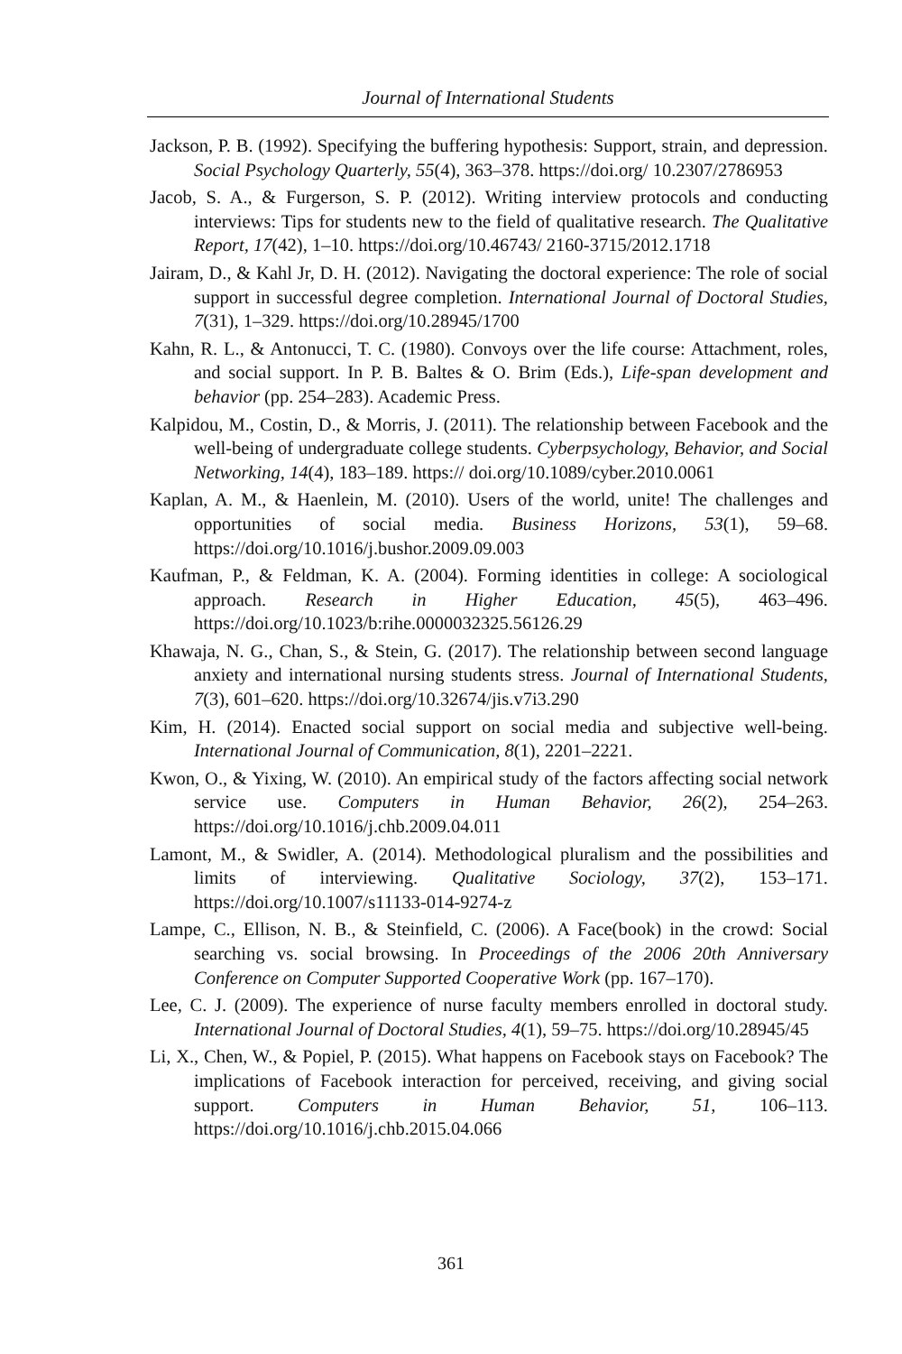Journal of International Students
Jackson, P. B. (1992). Specifying the buffering hypothesis: Support, strain, and depression. Social Psychology Quarterly, 55(4), 363–378. https://doi.org/ 10.2307/2786953
Jacob, S. A., & Furgerson, S. P. (2012). Writing interview protocols and conducting interviews: Tips for students new to the field of qualitative research. The Qualitative Report, 17(42), 1–10. https://doi.org/10.46743/ 2160-3715/2012.1718
Jairam, D., & Kahl Jr, D. H. (2012). Navigating the doctoral experience: The role of social support in successful degree completion. International Journal of Doctoral Studies, 7(31), 1–329. https://doi.org/10.28945/1700
Kahn, R. L., & Antonucci, T. C. (1980). Convoys over the life course: Attachment, roles, and social support. In P. B. Baltes & O. Brim (Eds.), Life-span development and behavior (pp. 254–283). Academic Press.
Kalpidou, M., Costin, D., & Morris, J. (2011). The relationship between Facebook and the well-being of undergraduate college students. Cyberpsychology, Behavior, and Social Networking, 14(4), 183–189. https:// doi.org/10.1089/cyber.2010.0061
Kaplan, A. M., & Haenlein, M. (2010). Users of the world, unite! The challenges and opportunities of social media. Business Horizons, 53(1), 59–68. https://doi.org/10.1016/j.bushor.2009.09.003
Kaufman, P., & Feldman, K. A. (2004). Forming identities in college: A sociological approach. Research in Higher Education, 45(5), 463–496. https://doi.org/10.1023/b:rihe.0000032325.56126.29
Khawaja, N. G., Chan, S., & Stein, G. (2017). The relationship between second language anxiety and international nursing students stress. Journal of International Students, 7(3), 601–620. https://doi.org/10.32674/jis.v7i3.290
Kim, H. (2014). Enacted social support on social media and subjective well-being. International Journal of Communication, 8(1), 2201–2221.
Kwon, O., & Yixing, W. (2010). An empirical study of the factors affecting social network service use. Computers in Human Behavior, 26(2), 254–263. https://doi.org/10.1016/j.chb.2009.04.011
Lamont, M., & Swidler, A. (2014). Methodological pluralism and the possibilities and limits of interviewing. Qualitative Sociology, 37(2), 153–171. https://doi.org/10.1007/s11133-014-9274-z
Lampe, C., Ellison, N. B., & Steinfield, C. (2006). A Face(book) in the crowd: Social searching vs. social browsing. In Proceedings of the 2006 20th Anniversary Conference on Computer Supported Cooperative Work (pp. 167–170).
Lee, C. J. (2009). The experience of nurse faculty members enrolled in doctoral study. International Journal of Doctoral Studies, 4(1), 59–75. https://doi.org/10.28945/45
Li, X., Chen, W., & Popiel, P. (2015). What happens on Facebook stays on Facebook? The implications of Facebook interaction for perceived, receiving, and giving social support. Computers in Human Behavior, 51, 106–113. https://doi.org/10.1016/j.chb.2015.04.066
361